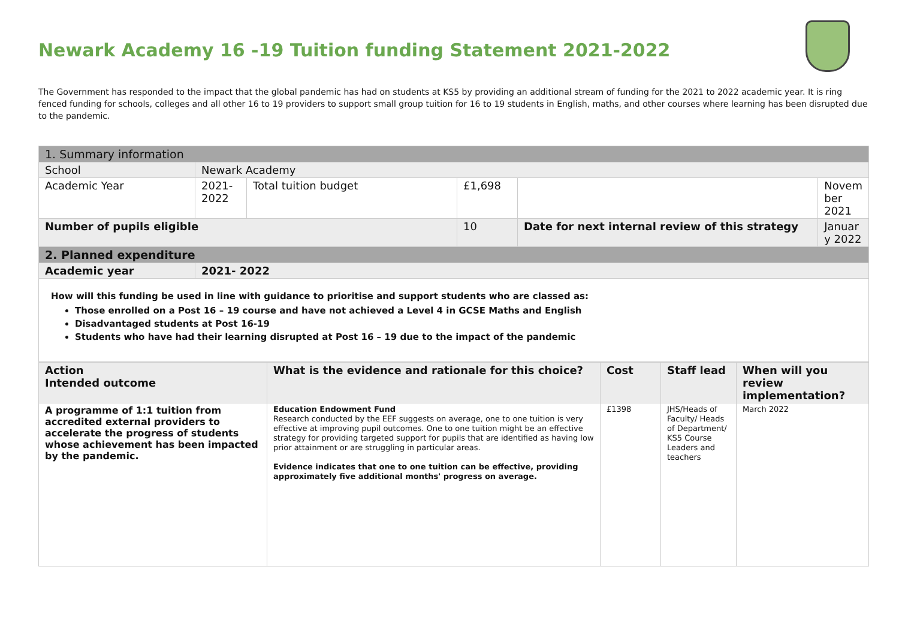Newark Academy 16 -19 Tuition funding Statement 2021-2022
The Government has responded to the impact that the global pandemic has had on students at KS5 by providing an additional stream of funding for the 2021 to 2022 academic year. It is ring fenced funding for schools, colleges and all other 16 to 19 providers to support small group tuition for 16 to 19 students in English, maths, and other courses where learning has been disrupted due to the pandemic.
| 1. Summary information | | | | | |
| School | Newark Academy | | | | |
| Academic Year | 2021- 2022 | Total tuition budget | £1,698 | | Novem ber 2021 |
| Number of pupils eligible | | | 10 | Date for next internal review of this strategy | Januar y 2022 |
| 2. Planned expenditure | | | | | |
| Academic year | 2021- 2022 | | | | |
| How will this funding be used in line with guidance to prioritise and support students who are classed as: Those enrolled on a Post 16 – 19 course and have not achieved a Level 4 in GCSE Maths and English Disadvantaged students at Post 16-19 Students who have had their learning disrupted at Post 16 – 19 due to the impact of the pandemic | | | | | |
| Action Intended outcome | What is the evidence and rationale for this choice? | Cost | Staff lead | When will you review implementation? |
| --- | --- | --- | --- | --- |
| A programme of 1:1 tuition from accredited external providers to accelerate the progress of students whose achievement has been impacted by the pandemic. | Education Endowment Fund Research conducted by the EEF suggests on average, one to one tuition is very effective at improving pupil outcomes. One to one tuition might be an effective strategy for providing targeted support for pupils that are identified as having low prior attainment or are struggling in particular areas. Evidence indicates that one to one tuition can be effective, providing approximately five additional months' progress on average. | £1398 | JHS/Heads of Faculty/ Heads of Department/ KS5 Course Leaders and teachers | March 2022 |